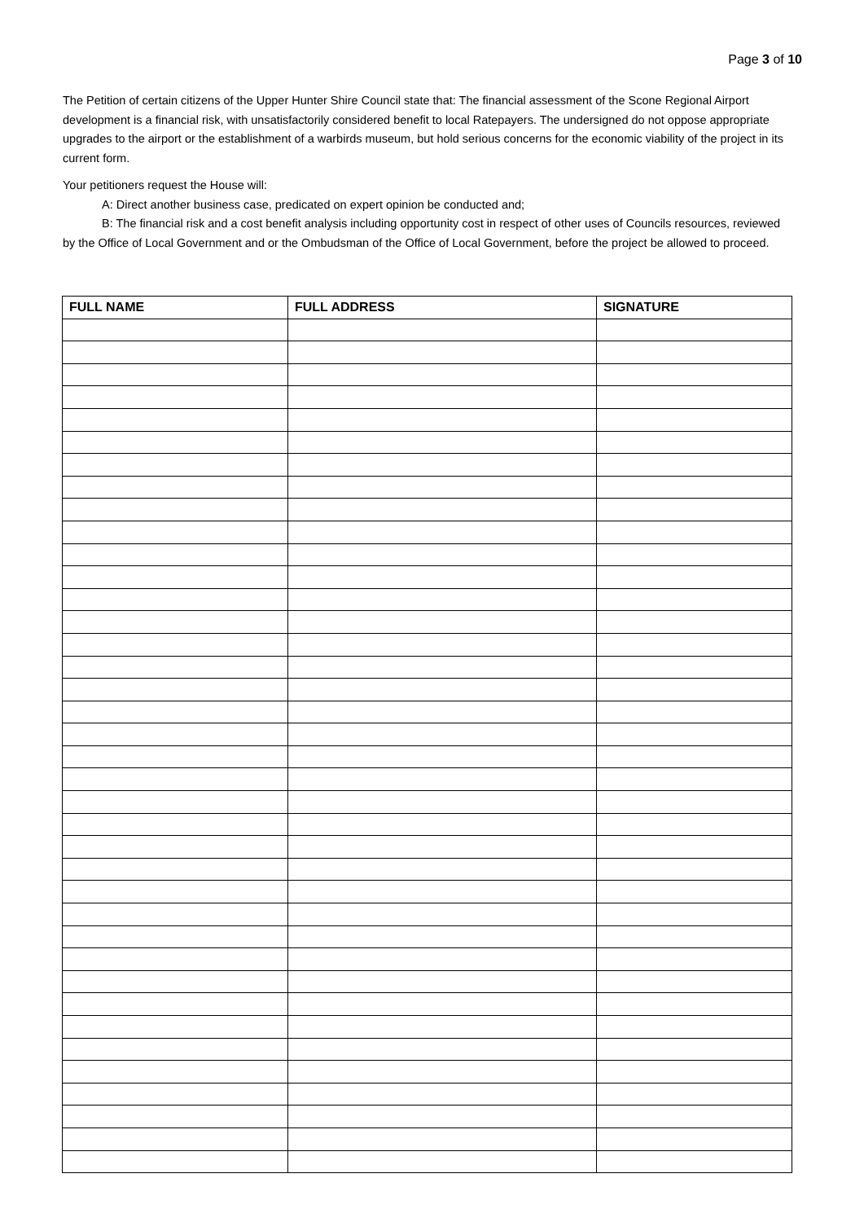Page 3 of 10
The Petition of certain citizens of the Upper Hunter Shire Council state that: The financial assessment of the Scone Regional Airport development is a financial risk, with unsatisfactorily considered benefit to local Ratepayers. The undersigned do not oppose appropriate upgrades to the airport or the establishment of a warbirds museum, but hold serious concerns for the economic viability of the project in its current form.
Your petitioners request the House will:
A: Direct another business case, predicated on expert opinion be conducted and;
B: The financial risk and a cost benefit analysis including opportunity cost in respect of other uses of Councils resources, reviewed by the Office of Local Government and or the Ombudsman of the Office of Local Government, before the project be allowed to proceed.
| FULL NAME | FULL ADDRESS | SIGNATURE |
| --- | --- | --- |